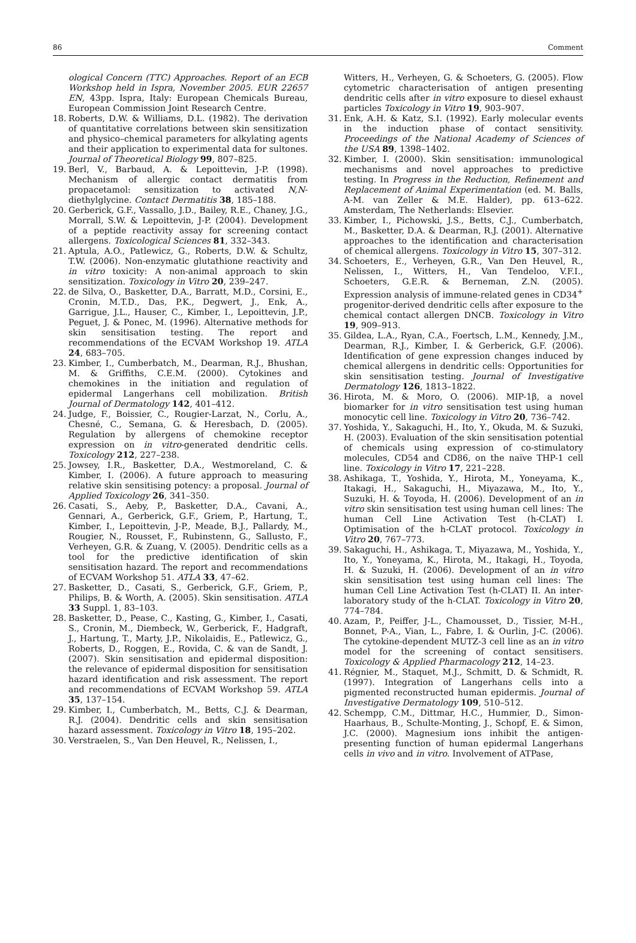86 Comment
ological Concern (TTC) Approaches. Report of an ECB Workshop held in Ispra, November 2005. EUR 22657 EN, 43pp. Ispra, Italy: European Chemicals Bureau, European Commission Joint Research Centre.
18. Roberts, D.W. & Williams, D.L. (1982). The derivation of quantitative correlations between skin sensitization and physico–chemical parameters for alkylating agents and their application to experimental data for sultones. Journal of Theoretical Biology 99, 807–825.
19. Berl, V., Barbaud, A. & Lepoittevin, J-P. (1998). Mechanism of allergic contact dermatitis from propacetamol: sensitization to activated N,N-diethylglycine. Contact Dermatitis 38, 185–188.
20. Gerberick, G.F., Vassallo, J.D., Bailey, R.E., Chaney, J.G., Morrall, S.W. & Lepoittevin, J-P. (2004). Development of a peptide reactivity assay for screening contact allergens. Toxicological Sciences 81, 332–343.
21. Aptula, A.O., Patlewicz, G., Roberts, D.W. & Schultz, T.W. (2006). Non-enzymatic glutathione reactivity and in vitro toxicity: A non-animal approach to skin sensitization. Toxicology in Vitro 20, 239–247.
22. de Silva, O., Basketter, D.A., Barratt, M.D., Corsini, E., Cronin, M.T.D., Das, P.K., Degwert, J., Enk, A., Garrigue, J.L., Hauser, C., Kimber, I., Lepoittevin, J.P., Peguet, J. & Ponec, M. (1996). Alternative methods for skin sensitisation testing. The report and recommendations of the ECVAM Workshop 19. ATLA 24, 683–705.
23. Kimber, I., Cumberbatch, M., Dearman, R.J., Bhushan, M. & Griffiths, C.E.M. (2000). Cytokines and chemokines in the initiation and regulation of epidermal Langerhans cell mobilization. British Journal of Dermatology 142, 401–412.
24. Judge, F., Boissier, C., Rougier-Larzat, N., Corlu, A., Chesné, C., Semana, G. & Heresbach, D. (2005). Regulation by allergens of chemokine receptor expression on in vitro-generated dendritic cells. Toxicology 212, 227–238.
25. Jowsey, I.R., Basketter, D.A., Westmoreland, C. & Kimber, I. (2006). A future approach to measuring relative skin sensitising potency: a proposal. Journal of Applied Toxicology 26, 341–350.
26. Casati, S., Aeby, P., Basketter, D.A., Cavani, A., Gennari, A., Gerberick, G.F., Griem, P., Hartung, T., Kimber, I., Lepoittevin, J-P., Meade, B.J., Pallardy, M., Rougier, N., Rousset, F., Rubinstenn, G., Sallusto, F., Verheyen, G.R. & Zuang, V. (2005). Dendritic cells as a tool for the predictive identification of skin sensitisation hazard. The report and recommendations of ECVAM Workshop 51. ATLA 33, 47–62.
27. Basketter, D., Casati, S., Gerberick, G.F., Griem, P., Philips, B. & Worth, A. (2005). Skin sensitisation. ATLA 33 Suppl. 1, 83–103.
28. Basketter, D., Pease, C., Kasting, G., Kimber, I., Casati, S., Cronin, M., Diembeck, W., Gerberick, F., Hadgraft, J., Hartung, T., Marty, J.P., Nikolaidis, E., Patlewicz, G., Roberts, D., Roggen, E., Rovida, C. & van de Sandt, J. (2007). Skin sensitisation and epidermal disposition: the relevance of epidermal disposition for sensitisation hazard identification and risk assessment. The report and recommendations of ECVAM Workshop 59. ATLA 35, 137–154.
29. Kimber, I., Cumberbatch, M., Betts, C.J. & Dearman, R.J. (2004). Dendritic cells and skin sensitisation hazard assessment. Toxicology in Vitro 18, 195–202.
30. Verstraelen, S., Van Den Heuvel, R., Nelissen, I.,
Witters, H., Verheyen, G. & Schoeters, G. (2005). Flow cytometric characterisation of antigen presenting dendritic cells after in vitro exposure to diesel exhaust particles Toxicology in Vitro 19, 903–907.
31. Enk, A.H. & Katz, S.I. (1992). Early molecular events in the induction phase of contact sensitivity. Proceedings of the National Academy of Sciences of the USA 89, 1398–1402.
32. Kimber, I. (2000). Skin sensitisation: immunological mechanisms and novel approaches to predictive testing. In Progress in the Reduction, Refinement and Replacement of Animal Experimentation (ed. M. Balls, A-M. van Zeller & M.E. Halder), pp. 613–622. Amsterdam, The Netherlands: Elsevier.
33. Kimber, I., Pichowski, J.S., Betts, C.J., Cumberbatch, M., Basketter, D.A. & Dearman, R.J. (2001). Alternative approaches to the identification and characterisation of chemical allergens. Toxicology in Vitro 15, 307–312.
34. Schoeters, E., Verheyen, G.R., Van Den Heuvel, R., Nelissen, I., Witters, H., Van Tendeloo, V.F.I., Schoeters, G.E.R. & Berneman, Z.N. (2005). Expression analysis of immune-related genes in CD34<sup>+</sup> progenitor-derived dendritic cells after exposure to the chemical contact allergen DNCB. Toxicology in Vitro 19, 909–913.
35. Gildea, L.A., Ryan, C.A., Foertsch, L.M., Kennedy, J.M., Dearman, R.J., Kimber, I. & Gerberick, G.F. (2006). Identification of gene expression changes induced by chemical allergens in dendritic cells: Opportunities for skin sensitisation testing. Journal of Investigative Dermatology 126, 1813–1822.
36. Hirota, M. & Moro, O. (2006). MIP-1β, a novel biomarker for in vitro sensitisation test using human monocytic cell line. Toxicology in Vitro 20, 736–742.
37. Yoshida, Y., Sakaguchi, H., Ito, Y., Okuda, M. & Suzuki, H. (2003). Evaluation of the skin sensitisation potential of chemicals using expression of co-stimulatory molecules, CD54 and CD86, on the naïve THP-1 cell line. Toxicology in Vitro 17, 221–228.
38. Ashikaga, T., Yoshida, Y., Hirota, M., Yoneyama, K., Itakagi, H., Sakaguchi, H., Miyazawa, M., Ito, Y., Suzuki, H. & Toyoda, H. (2006). Development of an in vitro skin sensitisation test using human cell lines: The human Cell Line Activation Test (h-CLAT) I. Optimisation of the h-CLAT protocol. Toxicology in Vitro 20, 767–773.
39. Sakaguchi, H., Ashikaga, T., Miyazawa, M., Yoshida, Y., Ito, Y., Yoneyama, K., Hirota, M., Itakagi, H., Toyoda, H. & Suzuki, H. (2006). Development of an in vitro skin sensitisation test using human cell lines: The human Cell Line Activation Test (h-CLAT) II. An inter-laboratory study of the h-CLAT. Toxicology in Vitro 20, 774–784.
40. Azam, P., Peiffer, J-L., Chamousset, D., Tissier, M-H., Bonnet, P-A., Vian, L., Fabre, I. & Ourlin, J-C. (2006). The cytokine-dependent MUTZ-3 cell line as an in vitro model for the screening of contact sensitisers. Toxicology & Applied Pharmacology 212, 14–23.
41. Régnier, M., Staquet, M.J., Schmitt, D. & Schmidt, R. (1997). Integration of Langerhans cells into a pigmented reconstructed human epidermis. Journal of Investigative Dermatology 109, 510–512.
42. Schempp, C.M., Dittmar, H.C., Hummier, D., Simon-Haarhaus, B., Schulte-Monting, J., Schopf, E. & Simon, J.C. (2000). Magnesium ions inhibit the antigen-presenting function of human epidermal Langerhans cells in vivo and in vitro. Involvement of ATPase,